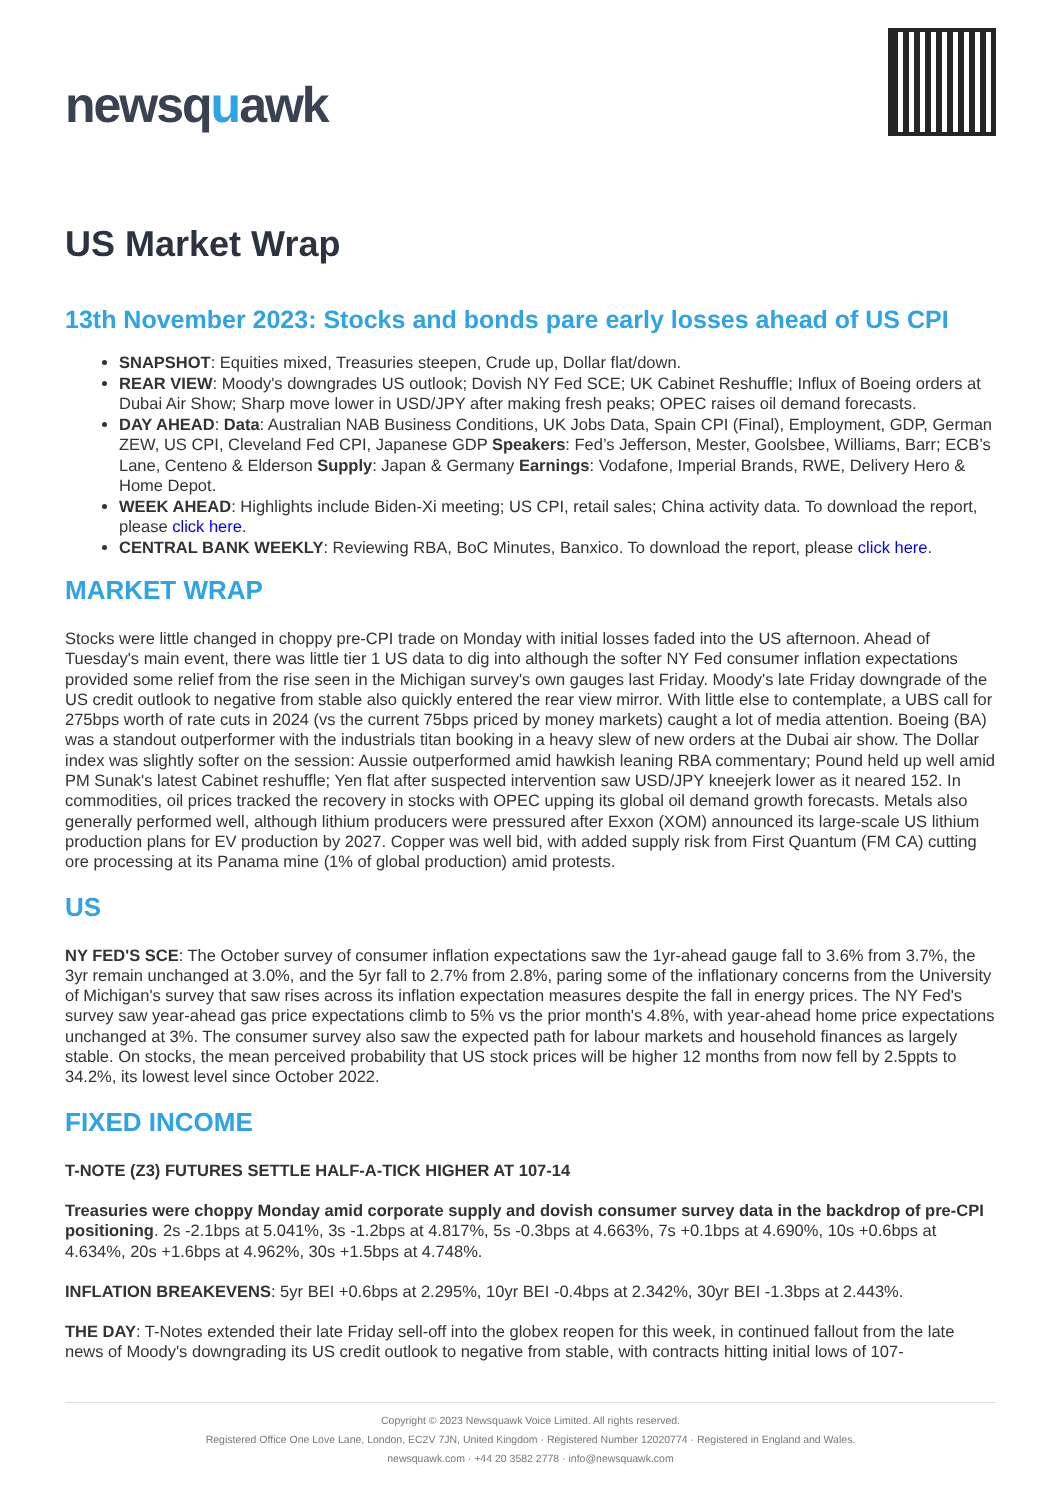newsquawk
US Market Wrap
13th November 2023: Stocks and bonds pare early losses ahead of US CPI
SNAPSHOT: Equities mixed, Treasuries steepen, Crude up, Dollar flat/down.
REAR VIEW: Moody's downgrades US outlook; Dovish NY Fed SCE; UK Cabinet Reshuffle; Influx of Boeing orders at Dubai Air Show; Sharp move lower in USD/JPY after making fresh peaks; OPEC raises oil demand forecasts.
DAY AHEAD: Data: Australian NAB Business Conditions, UK Jobs Data, Spain CPI (Final), Employment, GDP, German ZEW, US CPI, Cleveland Fed CPI, Japanese GDP Speakers: Fed’s Jefferson, Mester, Goolsbee, Williams, Barr; ECB’s Lane, Centeno & Elderson Supply: Japan & Germany Earnings: Vodafone, Imperial Brands, RWE, Delivery Hero & Home Depot.
WEEK AHEAD: Highlights include Biden-Xi meeting; US CPI, retail sales; China activity data. To download the report, please click here.
CENTRAL BANK WEEKLY: Reviewing RBA, BoC Minutes, Banxico. To download the report, please click here.
MARKET WRAP
Stocks were little changed in choppy pre-CPI trade on Monday with initial losses faded into the US afternoon. Ahead of Tuesday's main event, there was little tier 1 US data to dig into although the softer NY Fed consumer inflation expectations provided some relief from the rise seen in the Michigan survey's own gauges last Friday. Moody's late Friday downgrade of the US credit outlook to negative from stable also quickly entered the rear view mirror. With little else to contemplate, a UBS call for 275bps worth of rate cuts in 2024 (vs the current 75bps priced by money markets) caught a lot of media attention. Boeing (BA) was a standout outperformer with the industrials titan booking in a heavy slew of new orders at the Dubai air show. The Dollar index was slightly softer on the session: Aussie outperformed amid hawkish leaning RBA commentary; Pound held up well amid PM Sunak's latest Cabinet reshuffle; Yen flat after suspected intervention saw USD/JPY kneejerk lower as it neared 152. In commodities, oil prices tracked the recovery in stocks with OPEC upping its global oil demand growth forecasts. Metals also generally performed well, although lithium producers were pressured after Exxon (XOM) announced its large-scale US lithium production plans for EV production by 2027. Copper was well bid, with added supply risk from First Quantum (FM CA) cutting ore processing at its Panama mine (1% of global production) amid protests.
US
NY FED'S SCE: The October survey of consumer inflation expectations saw the 1yr-ahead gauge fall to 3.6% from 3.7%, the 3yr remain unchanged at 3.0%, and the 5yr fall to 2.7% from 2.8%, paring some of the inflationary concerns from the University of Michigan's survey that saw rises across its inflation expectation measures despite the fall in energy prices. The NY Fed's survey saw year-ahead gas price expectations climb to 5% vs the prior month's 4.8%, with year-ahead home price expectations unchanged at 3%. The consumer survey also saw the expected path for labour markets and household finances as largely stable. On stocks, the mean perceived probability that US stock prices will be higher 12 months from now fell by 2.5ppts to 34.2%, its lowest level since October 2022.
FIXED INCOME
T-NOTE (Z3) FUTURES SETTLE HALF-A-TICK HIGHER AT 107-14
Treasuries were choppy Monday amid corporate supply and dovish consumer survey data in the backdrop of pre-CPI positioning. 2s -2.1bps at 5.041%, 3s -1.2bps at 4.817%, 5s -0.3bps at 4.663%, 7s +0.1bps at 4.690%, 10s +0.6bps at 4.634%, 20s +1.6bps at 4.962%, 30s +1.5bps at 4.748%.
INFLATION BREAKEVENS: 5yr BEI +0.6bps at 2.295%, 10yr BEI -0.4bps at 2.342%, 30yr BEI -1.3bps at 2.443%.
THE DAY: T-Notes extended their late Friday sell-off into the globex reopen for this week, in continued fallout from the late news of Moody's downgrading its US credit outlook to negative from stable, with contracts hitting initial lows of 107-
Copyright © 2023 Newsquawk Voice Limited. All rights reserved.
Registered Office One Love Lane, London, EC2V 7JN, United Kingdom · Registered Number 12020774 · Registered in England and Wales.
newsquawk.com · +44 20 3582 2778 · info@newsquawk.com